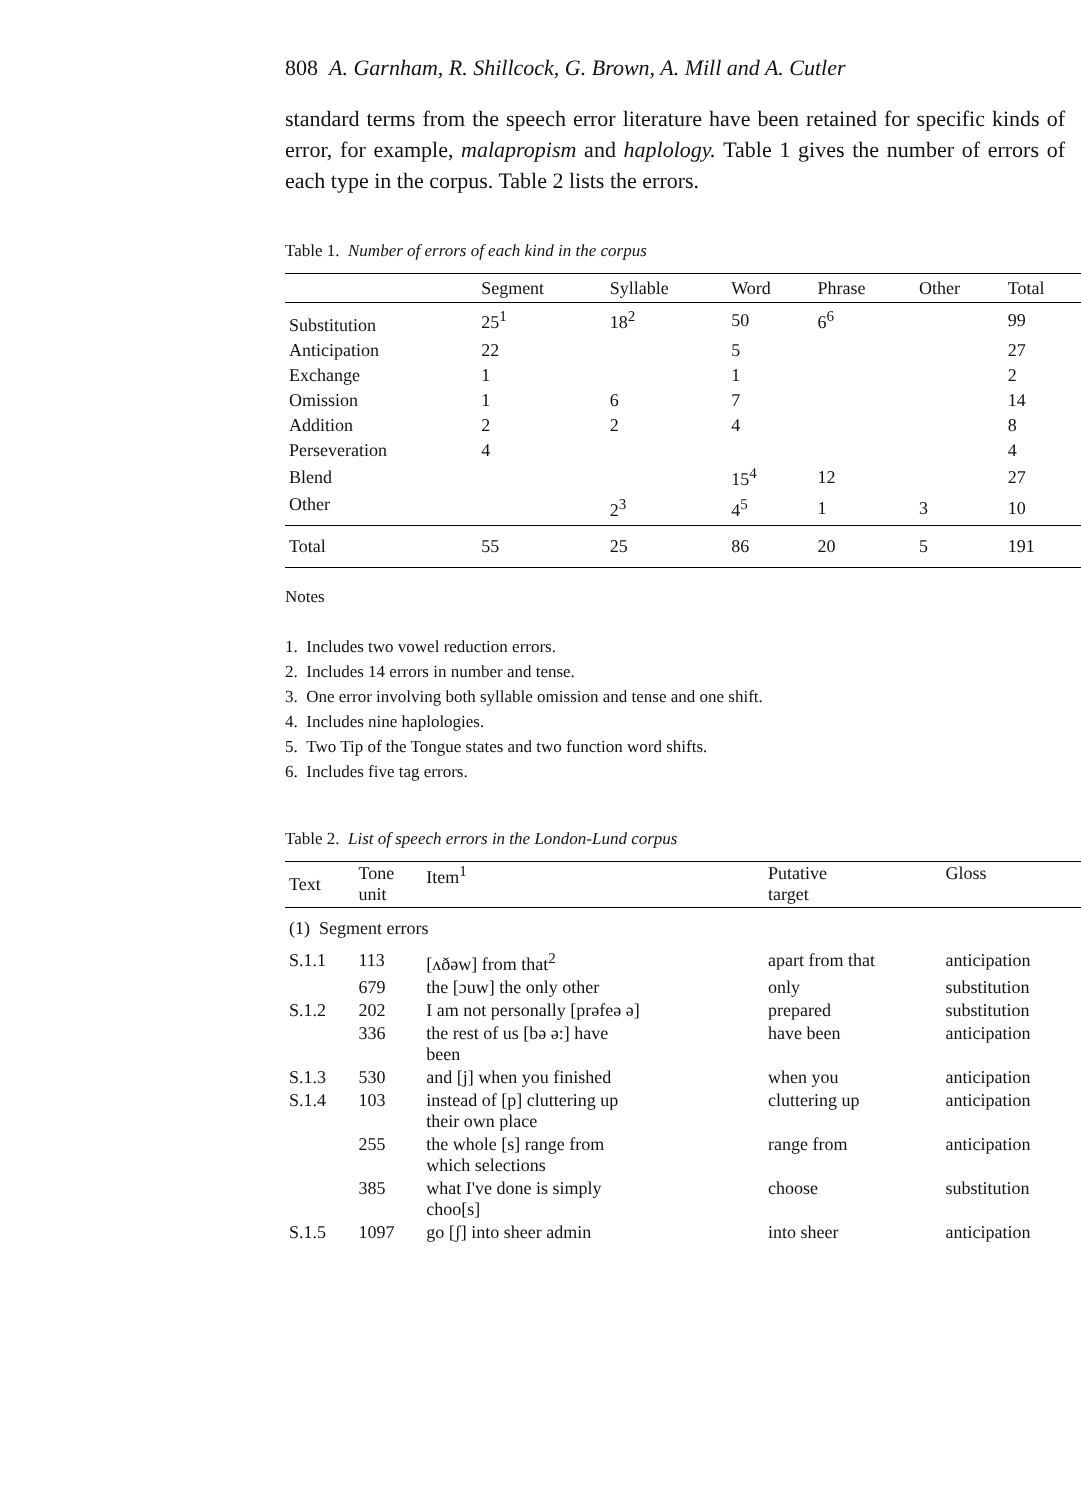808 A. Garnham, R. Shillcock, G. Brown, A. Mill and A. Cutler
standard terms from the speech error literature have been retained for specific kinds of error, for example, malapropism and haplology. Table 1 gives the number of errors of each type in the corpus. Table 2 lists the errors.
Table 1. Number of errors of each kind in the corpus
| | Segment | Syllable | Word | Phrase | Other | Total |
| --- | --- | --- | --- | --- | --- | --- |
| Substitution | 25<sup>1</sup> | 18<sup>2</sup> | 50 | 6<sup>6</sup> | | 99 |
| Anticipation | 22 | | 5 | | | 27 |
| Exchange | 1 | | 1 | | | 2 |
| Omission | 1 | 6 | 7 | | | 14 |
| Addition | 2 | 2 | 4 | | | 8 |
| Perseveration | 4 | | | | | 4 |
| Blend | | | 15<sup>4</sup> | 12 | | 27 |
| Other | | 2<sup>3</sup> | 4<sup>5</sup> | 1 | 3 | 10 |
| Total | 55 | 25 | 86 | 20 | 5 | 191 |
Notes
1. Includes two vowel reduction errors.
2. Includes 14 errors in number and tense.
3. One error involving both syllable omission and tense and one shift.
4. Includes nine haplologies.
5. Two Tip of the Tongue states and two function word shifts.
6. Includes five tag errors.
Table 2. List of speech errors in the London-Lund corpus
| Text | Tone unit | Item<sup>1</sup> | Putative target | Gloss |
| --- | --- | --- | --- | --- |
| (1) Segment errors | | | | |
| S.1.1 | 113 | [ʌðəw] from that<sup>2</sup> | apart from that | anticipation |
| | 679 | the [ɔuw] the only other | only | substitution |
| S.1.2 | 202 | I am not personally [prəfeə ə] | prepared | substitution |
| | 336 | the rest of us [bə ə:] have been | have been | anticipation |
| S.1.3 | 530 | and [j] when you finished | when you | anticipation |
| S.1.4 | 103 | instead of [p] cluttering up their own place | cluttering up | anticipation |
| | 255 | the whole [s] range from which selections | range from | anticipation |
| | 385 | what I've done is simply choo[s] | choose | substitution |
| S.1.5 | 1097 | go [ʃ] into sheer admin | into sheer | anticipation |